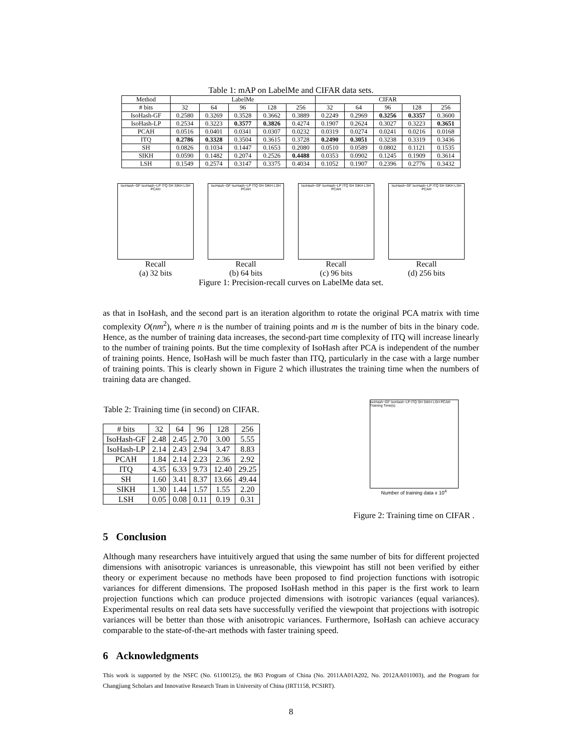Table 1: mAP on LabelMe and CIFAR data sets.
| Method | LabelMe | | | | | CIFAR | | | | |
| --- | --- | --- | --- | --- | --- | --- | --- | --- | --- | --- |
| # bits | 32 | 64 | 96 | 128 | 256 | 32 | 64 | 96 | 128 | 256 |
| IsoHash-GF | 0.2580 | 0.3269 | 0.3528 | 0.3662 | 0.3889 | 0.2249 | 0.2969 | 0.3256 | 0.3357 | 0.3600 |
| IsoHash-LP | 0.2534 | 0.3223 | 0.3577 | 0.3826 | 0.4274 | 0.1907 | 0.2624 | 0.3027 | 0.3223 | 0.3651 |
| PCAH | 0.0516 | 0.0401 | 0.0341 | 0.0307 | 0.0232 | 0.0319 | 0.0274 | 0.0241 | 0.0216 | 0.0168 |
| ITQ | 0.2786 | 0.3328 | 0.3504 | 0.3615 | 0.3728 | 0.2490 | 0.3051 | 0.3238 | 0.3319 | 0.3436 |
| SH | 0.0826 | 0.1034 | 0.1447 | 0.1653 | 0.2080 | 0.0510 | 0.0589 | 0.0802 | 0.1121 | 0.1535 |
| SIKH | 0.0590 | 0.1482 | 0.2074 | 0.2526 | 0.4488 | 0.0353 | 0.0902 | 0.1245 | 0.1909 | 0.3614 |
| LSH | 0.1549 | 0.2574 | 0.3147 | 0.3375 | 0.4034 | 0.1052 | 0.1907 | 0.2396 | 0.2776 | 0.3432 |
IsoHash−GF IsoHash−LP ITQ SH SIKH LSH PCAH
Recall
(a) 32 bits
IsoHash−GF IsoHash−LP ITQ SH SIKH LSH PCAH
Recall
(b) 64 bits
IsoHash−GF IsoHash−LP ITQ SH SIKH LSH PCAH
Recall
(c) 96 bits
IsoHash−GF IsoHash−LP ITQ SH SIKH LSH PCAH
Recall
(d) 256 bits
Figure 1: Precision-recall curves on LabelMe data set.
as that in IsoHash, and the second part is an iteration algorithm to rotate the original PCA matrix with time complexity O(nm<sup>2</sup>), where n is the number of training points and m is the number of bits in the binary code. Hence, as the number of training data increases, the second-part time complexity of ITQ will increase linearly to the number of training points. But the time complexity of IsoHash after PCA is independent of the number of training points. Hence, IsoHash will be much faster than ITQ, particularly in the case with a large number of training points. This is clearly shown in Figure 2 which illustrates the training time when the numbers of training data are changed.
Table 2: Training time (in second) on CIFAR.
| # bits | 32 | 64 | 96 | 128 | 256 |
| --- | --- | --- | --- | --- | --- |
| IsoHash-GF | 2.48 | 2.45 | 2.70 | 3.00 | 5.55 |
| IsoHash-LP | 2.14 | 2.43 | 2.94 | 3.47 | 8.83 |
| PCAH | 1.84 | 2.14 | 2.23 | 2.36 | 2.92 |
| ITQ | 4.35 | 6.33 | 9.73 | 12.40 | 29.25 |
| SH | 1.60 | 3.41 | 8.37 | 13.66 | 49.44 |
| SIKH | 1.30 | 1.44 | 1.57 | 1.55 | 2.20 |
| LSH | 0.05 | 0.08 | 0.11 | 0.19 | 0.31 |
IsoHash−GF IsoHash−LP ITQ SH SIKH LSH PCAH
Training Time(s)
Number of training data x 10<sup>4</sup>
Figure 2: Training time on CIFAR .
5 Conclusion
Although many researchers have intuitively argued that using the same number of bits for different projected dimensions with anisotropic variances is unreasonable, this viewpoint has still not been verified by either theory or experiment because no methods have been proposed to find projection functions with isotropic variances for different dimensions. The proposed IsoHash method in this paper is the first work to learn projection functions which can produce projected dimensions with isotropic variances (equal variances). Experimental results on real data sets have successfully verified the viewpoint that projections with isotropic variances will be better than those with anisotropic variances. Furthermore, IsoHash can achieve accuracy comparable to the state-of-the-art methods with faster training speed.
6 Acknowledgments
This work is supported by the NSFC (No. 61100125), the 863 Program of China (No. 2011AA01A202, No. 2012AA011003), and the Program for Changjiang Scholars and Innovative Research Team in University of China (IRT1158, PCSIRT).
8